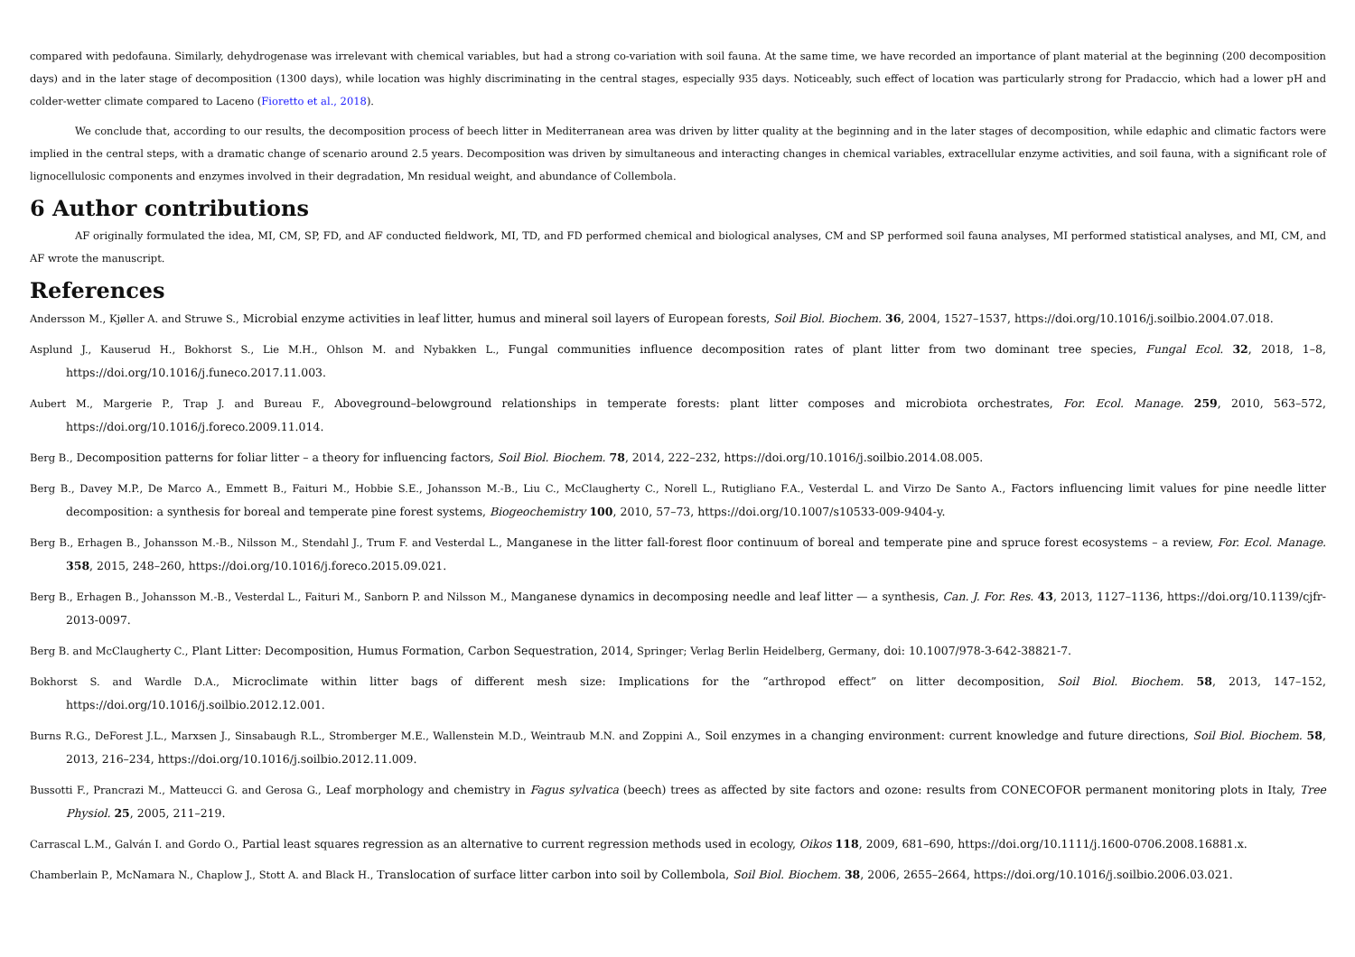compared with pedofauna. Similarly, dehydrogenase was irrelevant with chemical variables, but had a strong co-variation with soil fauna. At the same time, we have recorded an importance of plant material at the beginning (200 decomposition days) and in the later stage of decomposition (1300 days), while location was highly discriminating in the central stages, especially 935 days. Noticeably, such effect of location was particularly strong for Pradaccio, which had a lower pH and colder-wetter climate compared to Laceno (Fioretto et al., 2018).
We conclude that, according to our results, the decomposition process of beech litter in Mediterranean area was driven by litter quality at the beginning and in the later stages of decomposition, while edaphic and climatic factors were implied in the central steps, with a dramatic change of scenario around 2.5 years. Decomposition was driven by simultaneous and interacting changes in chemical variables, extracellular enzyme activities, and soil fauna, with a significant role of lignocellulosic components and enzymes involved in their degradation, Mn residual weight, and abundance of Collembola.
6 Author contributions
AF originally formulated the idea, MI, CM, SP, FD, and AF conducted fieldwork, MI, TD, and FD performed chemical and biological analyses, CM and SP performed soil fauna analyses, MI performed statistical analyses, and MI, CM, and AF wrote the manuscript.
References
Andersson M., Kjøller A. and Struwe S., Microbial enzyme activities in leaf litter, humus and mineral soil layers of European forests, Soil Biol. Biochem. 36, 2004, 1527–1537, https://doi.org/10.1016/j.soilbio.2004.07.018.
Asplund J., Kauserud H., Bokhorst S., Lie M.H., Ohlson M. and Nybakken L., Fungal communities influence decomposition rates of plant litter from two dominant tree species, Fungal Ecol. 32, 2018, 1–8, https://doi.org/10.1016/j.funeco.2017.11.003.
Aubert M., Margerie P., Trap J. and Bureau F., Aboveground–belowground relationships in temperate forests: plant litter composes and microbiota orchestrates, For. Ecol. Manage. 259, 2010, 563–572, https://doi.org/10.1016/j.foreco.2009.11.014.
Berg B., Decomposition patterns for foliar litter – a theory for influencing factors, Soil Biol. Biochem. 78, 2014, 222–232, https://doi.org/10.1016/j.soilbio.2014.08.005.
Berg B., Davey M.P., De Marco A., Emmett B., Faituri M., Hobbie S.E., Johansson M.-B., Liu C., McClaugherty C., Norell L., Rutigliano F.A., Vesterdal L. and Virzo De Santo A., Factors influencing limit values for pine needle litter decomposition: a synthesis for boreal and temperate pine forest systems, Biogeochemistry 100, 2010, 57–73, https://doi.org/10.1007/s10533-009-9404-y.
Berg B., Erhagen B., Johansson M.-B., Nilsson M., Stendahl J., Trum F. and Vesterdal L., Manganese in the litter fall-forest floor continuum of boreal and temperate pine and spruce forest ecosystems – a review, For. Ecol. Manage. 358, 2015, 248–260, https://doi.org/10.1016/j.foreco.2015.09.021.
Berg B., Erhagen B., Johansson M.-B., Vesterdal L., Faituri M., Sanborn P. and Nilsson M., Manganese dynamics in decomposing needle and leaf litter — a synthesis, Can. J. For. Res. 43, 2013, 1127–1136, https://doi.org/10.1139/cjfr-2013-0097.
Berg B. and McClaugherty C., Plant Litter: Decomposition, Humus Formation, Carbon Sequestration, 2014, Springer; Verlag Berlin Heidelberg, Germany, doi: 10.1007/978-3-642-38821-7.
Bokhorst S. and Wardle D.A., Microclimate within litter bags of different mesh size: Implications for the “arthropod effect” on litter decomposition, Soil Biol. Biochem. 58, 2013, 147–152, https://doi.org/10.1016/j.soilbio.2012.12.001.
Burns R.G., DeForest J.L., Marxsen J., Sinsabaugh R.L., Stromberger M.E., Wallenstein M.D., Weintraub M.N. and Zoppini A., Soil enzymes in a changing environment: current knowledge and future directions, Soil Biol. Biochem. 58, 2013, 216–234, https://doi.org/10.1016/j.soilbio.2012.11.009.
Bussotti F., Prancrazi M., Matteucci G. and Gerosa G., Leaf morphology and chemistry in Fagus sylvatica (beech) trees as affected by site factors and ozone: results from CONECOFOR permanent monitoring plots in Italy, Tree Physiol. 25, 2005, 211–219.
Carrascal L.M., Galván I. and Gordo O., Partial least squares regression as an alternative to current regression methods used in ecology, Oikos 118, 2009, 681–690, https://doi.org/10.1111/j.1600-0706.2008.16881.x.
Chamberlain P., McNamara N., Chaplow J., Stott A. and Black H., Translocation of surface litter carbon into soil by Collembola, Soil Biol. Biochem. 38, 2006, 2655–2664, https://doi.org/10.1016/j.soilbio.2006.03.021.